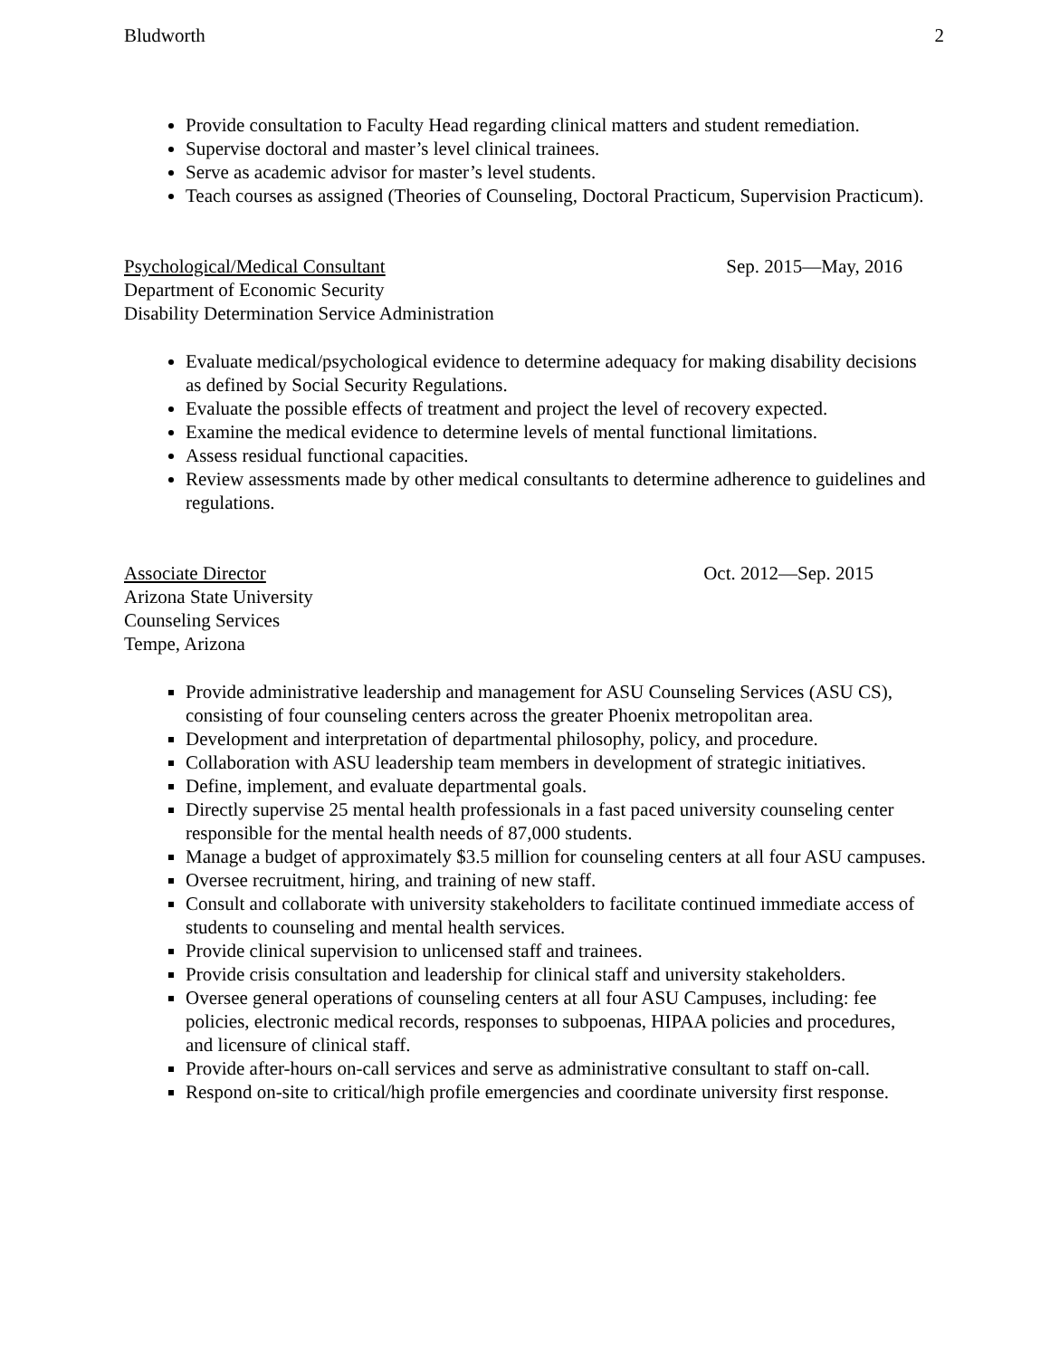Bludworth 2
Provide consultation to Faculty Head regarding clinical matters and student remediation.
Supervise doctoral and master’s level clinical trainees.
Serve as academic advisor for master’s level students.
Teach courses as assigned (Theories of Counseling, Doctoral Practicum, Supervision Practicum).
Psychological/Medical Consultant Sep. 2015—May, 2016
Department of Economic Security
Disability Determination Service Administration
Evaluate medical/psychological evidence to determine adequacy for making disability decisions as defined by Social Security Regulations.
Evaluate the possible effects of treatment and project the level of recovery expected.
Examine the medical evidence to determine levels of mental functional limitations.
Assess residual functional capacities.
Review assessments made by other medical consultants to determine adherence to guidelines and regulations.
Associate Director Oct. 2012—Sep. 2015
Arizona State University
Counseling Services
Tempe, Arizona
Provide administrative leadership and management for ASU Counseling Services (ASU CS), consisting of four counseling centers across the greater Phoenix metropolitan area.
Development and interpretation of departmental philosophy, policy, and procedure.
Collaboration with ASU leadership team members in development of strategic initiatives.
Define, implement, and evaluate departmental goals.
Directly supervise 25 mental health professionals in a fast paced university counseling center responsible for the mental health needs of 87,000 students.
Manage a budget of approximately $3.5 million for counseling centers at all four ASU campuses.
Oversee recruitment, hiring, and training of new staff.
Consult and collaborate with university stakeholders to facilitate continued immediate access of students to counseling and mental health services.
Provide clinical supervision to unlicensed staff and trainees.
Provide crisis consultation and leadership for clinical staff and university stakeholders.
Oversee general operations of counseling centers at all four ASU Campuses, including: fee policies, electronic medical records, responses to subpoenas, HIPAA policies and procedures, and licensure of clinical staff.
Provide after-hours on-call services and serve as administrative consultant to staff on-call.
Respond on-site to critical/high profile emergencies and coordinate university first response.